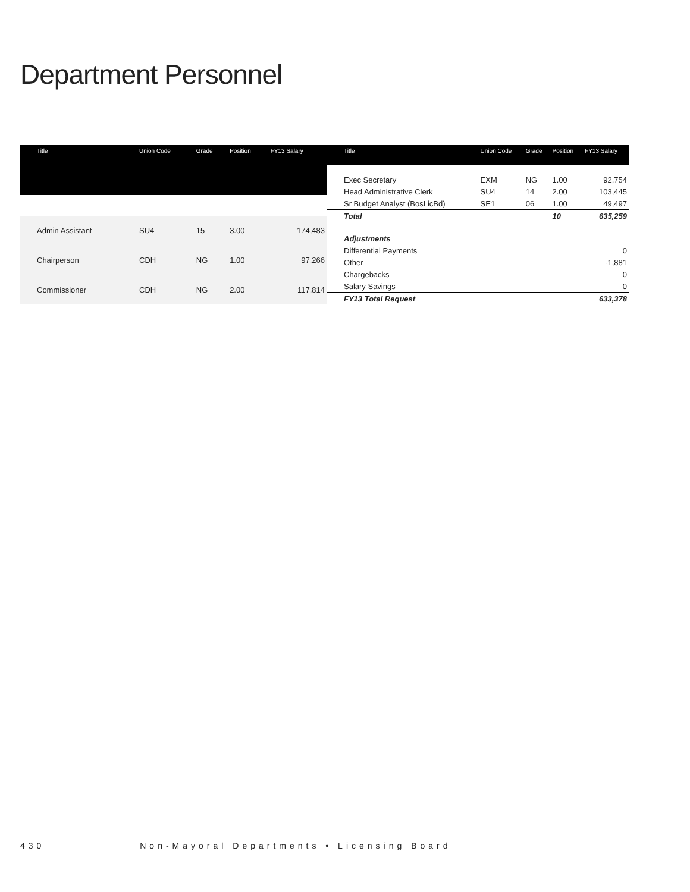Department Personnel
| Title | Union Code | Grade | Position | FY13 Salary |
| --- | --- | --- | --- | --- |
| Admin Assistant | SU4 | 15 | 3.00 | 174,483 |
| Chairperson | CDH | NG | 1.00 | 97,266 |
| Commissioner | CDH | NG | 2.00 | 117,814 |
| Title | Union Code | Grade | Position | FY13 Salary |
| --- | --- | --- | --- | --- |
| Exec Secretary | EXM | NG | 1.00 | 92,754 |
| Head Administrative Clerk | SU4 | 14 | 2.00 | 103,445 |
| Sr Budget Analyst (BosLicBd) | SE1 | 06 | 1.00 | 49,497 |
| Total | | | 10 | 635,259 |
| Adjustments | | | | |
| Differential Payments | | | | 0 |
| Other | | | | -1,881 |
| Chargebacks | | | | 0 |
| Salary Savings | | | | 0 |
| FY13 Total Request | | | | 633,378 |
430 Non-Mayoral Departments • Licensing Board